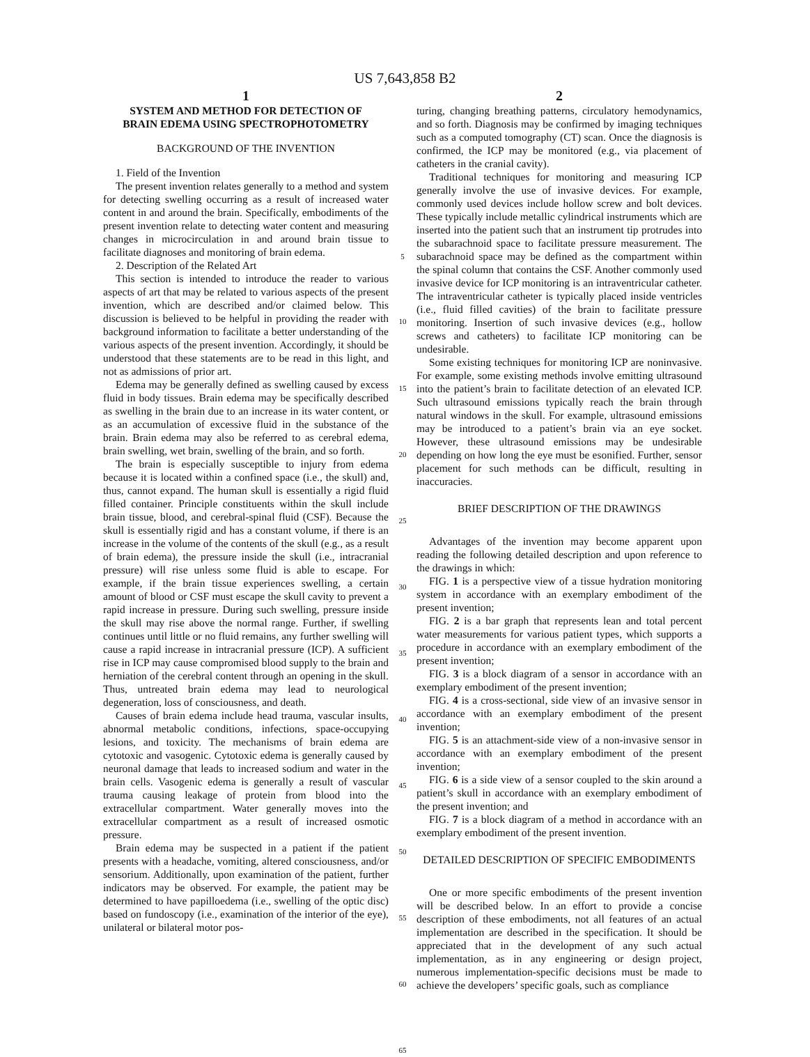US 7,643,858 B2
1
SYSTEM AND METHOD FOR DETECTION OF BRAIN EDEMA USING SPECTROPHOTOMETRY
BACKGROUND OF THE INVENTION
1. Field of the Invention
The present invention relates generally to a method and system for detecting swelling occurring as a result of increased water content in and around the brain. Specifically, embodiments of the present invention relate to detecting water content and measuring changes in microcirculation in and around brain tissue to facilitate diagnoses and monitoring of brain edema.
2. Description of the Related Art
This section is intended to introduce the reader to various aspects of art that may be related to various aspects of the present invention, which are described and/or claimed below. This discussion is believed to be helpful in providing the reader with background information to facilitate a better understanding of the various aspects of the present invention. Accordingly, it should be understood that these statements are to be read in this light, and not as admissions of prior art.
Edema may be generally defined as swelling caused by excess fluid in body tissues. Brain edema may be specifically described as swelling in the brain due to an increase in its water content, or as an accumulation of excessive fluid in the substance of the brain. Brain edema may also be referred to as cerebral edema, brain swelling, wet brain, swelling of the brain, and so forth.
The brain is especially susceptible to injury from edema because it is located within a confined space (i.e., the skull) and, thus, cannot expand. The human skull is essentially a rigid fluid filled container. Principle constituents within the skull include brain tissue, blood, and cerebral-spinal fluid (CSF). Because the skull is essentially rigid and has a constant volume, if there is an increase in the volume of the contents of the skull (e.g., as a result of brain edema), the pressure inside the skull (i.e., intracranial pressure) will rise unless some fluid is able to escape. For example, if the brain tissue experiences swelling, a certain amount of blood or CSF must escape the skull cavity to prevent a rapid increase in pressure. During such swelling, pressure inside the skull may rise above the normal range. Further, if swelling continues until little or no fluid remains, any further swelling will cause a rapid increase in intracranial pressure (ICP). A sufficient rise in ICP may cause compromised blood supply to the brain and herniation of the cerebral content through an opening in the skull. Thus, untreated brain edema may lead to neurological degeneration, loss of consciousness, and death.
Causes of brain edema include head trauma, vascular insults, abnormal metabolic conditions, infections, space-occupying lesions, and toxicity. The mechanisms of brain edema are cytotoxic and vasogenic. Cytotoxic edema is generally caused by neuronal damage that leads to increased sodium and water in the brain cells. Vasogenic edema is generally a result of vascular trauma causing leakage of protein from blood into the extracellular compartment. Water generally moves into the extracellular compartment as a result of increased osmotic pressure.
Brain edema may be suspected in a patient if the patient presents with a headache, vomiting, altered consciousness, and/or sensorium. Additionally, upon examination of the patient, further indicators may be observed. For example, the patient may be determined to have papilloedema (i.e., swelling of the optic disc) based on fundoscopy (i.e., examination of the interior of the eye), unilateral or bilateral motor pos-
5
10
15
20
25
30
35
40
45
50
55
60
65
2
turing, changing breathing patterns, circulatory hemodynamics, and so forth. Diagnosis may be confirmed by imaging techniques such as a computed tomography (CT) scan. Once the diagnosis is confirmed, the ICP may be monitored (e.g., via placement of catheters in the cranial cavity).
Traditional techniques for monitoring and measuring ICP generally involve the use of invasive devices. For example, commonly used devices include hollow screw and bolt devices. These typically include metallic cylindrical instruments which are inserted into the patient such that an instrument tip protrudes into the subarachnoid space to facilitate pressure measurement. The subarachnoid space may be defined as the compartment within the spinal column that contains the CSF. Another commonly used invasive device for ICP monitoring is an intraventricular catheter. The intraventricular catheter is typically placed inside ventricles (i.e., fluid filled cavities) of the brain to facilitate pressure monitoring. Insertion of such invasive devices (e.g., hollow screws and catheters) to facilitate ICP monitoring can be undesirable.
Some existing techniques for monitoring ICP are noninvasive. For example, some existing methods involve emitting ultrasound into the patient’s brain to facilitate detection of an elevated ICP. Such ultrasound emissions typically reach the brain through natural windows in the skull. For example, ultrasound emissions may be introduced to a patient’s brain via an eye socket. However, these ultrasound emissions may be undesirable depending on how long the eye must be esonified. Further, sensor placement for such methods can be difficult, resulting in inaccuracies.
BRIEF DESCRIPTION OF THE DRAWINGS
Advantages of the invention may become apparent upon reading the following detailed description and upon reference to the drawings in which:
FIG. 1 is a perspective view of a tissue hydration monitoring system in accordance with an exemplary embodiment of the present invention;
FIG. 2 is a bar graph that represents lean and total percent water measurements for various patient types, which supports a procedure in accordance with an exemplary embodiment of the present invention;
FIG. 3 is a block diagram of a sensor in accordance with an exemplary embodiment of the present invention;
FIG. 4 is a cross-sectional, side view of an invasive sensor in accordance with an exemplary embodiment of the present invention;
FIG. 5 is an attachment-side view of a non-invasive sensor in accordance with an exemplary embodiment of the present invention;
FIG. 6 is a side view of a sensor coupled to the skin around a patient’s skull in accordance with an exemplary embodiment of the present invention; and
FIG. 7 is a block diagram of a method in accordance with an exemplary embodiment of the present invention.
DETAILED DESCRIPTION OF SPECIFIC EMBODIMENTS
One or more specific embodiments of the present invention will be described below. In an effort to provide a concise description of these embodiments, not all features of an actual implementation are described in the specification. It should be appreciated that in the development of any such actual implementation, as in any engineering or design project, numerous implementation-specific decisions must be made to achieve the developers’ specific goals, such as compliance